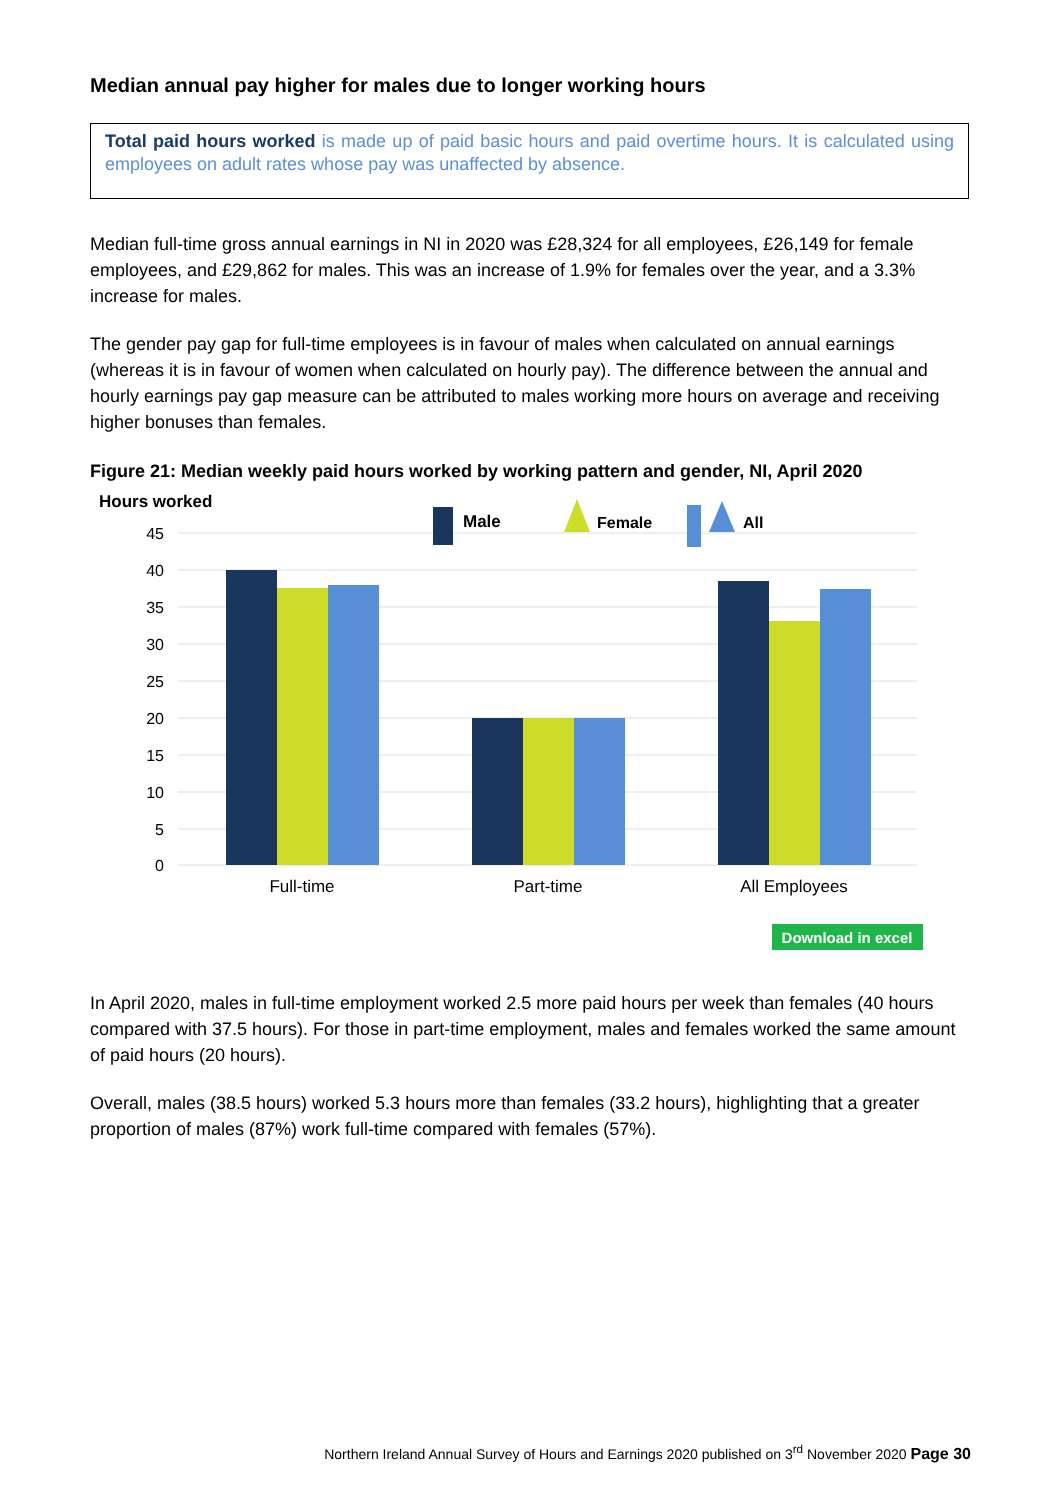Median annual pay higher for males due to longer working hours
Total paid hours worked is made up of paid basic hours and paid overtime hours. It is calculated using employees on adult rates whose pay was unaffected by absence.
Median full-time gross annual earnings in NI in 2020 was £28,324 for all employees, £26,149 for female employees, and £29,862 for males. This was an increase of 1.9% for females over the year, and a 3.3% increase for males.
The gender pay gap for full-time employees is in favour of males when calculated on annual earnings (whereas it is in favour of women when calculated on hourly pay). The difference between the annual and hourly earnings pay gap measure can be attributed to males working more hours on average and receiving higher bonuses than females.
Figure 21: Median weekly paid hours worked by working pattern and gender, NI, April 2020
Hours worked
45
40
35
30
25
20
15
10
5
0
Full-time
Part-time
All Employees
Male
Female
All
Download in excel
In April 2020, males in full-time employment worked 2.5 more paid hours per week than females (40 hours compared with 37.5 hours). For those in part-time employment, males and females worked the same amount of paid hours (20 hours).
Overall, males (38.5 hours) worked 5.3 hours more than females (33.2 hours), highlighting that a greater proportion of males (87%) work full-time compared with females (57%).
Northern Ireland Annual Survey of Hours and Earnings 2020 published on 3<sup>rd</sup> November 2020 Page 30